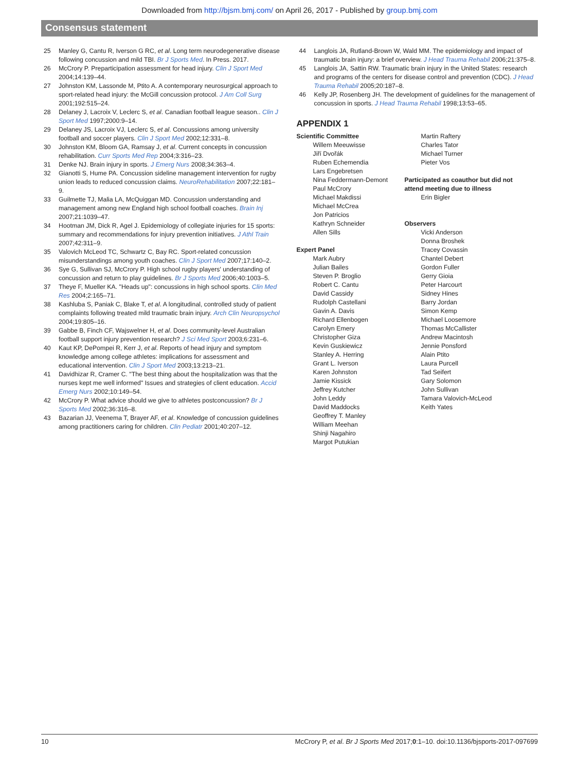Downloaded from http://bjsm.bmj.com/ on April 26, 2017 - Published by group.bmj.com
Consensus statement
25 Manley G, Cantu R, Iverson G RC, et al. Long term neurodegenerative disease following concussion and mild TBI. Br J Sports Med. In Press. 2017.
26 McCrory P. Preparticipation assessment for head injury. Clin J Sport Med 2004;14:139–44.
27 Johnston KM, Lassonde M, Ptito A. A contemporary neurosurgical approach to sport-related head injury: the McGill concussion protocol. J Am Coll Surg 2001;192:515–24.
28 Delaney J, Lacroix V, Leclerc S, et al. Canadian football league season.. Clin J Sport Med 1997;2000:9–14.
29 Delaney JS, Lacroix VJ, Leclerc S, et al. Concussions among university football and soccer players. Clin J Sport Med 2002;12:331–8.
30 Johnston KM, Bloom GA, Ramsay J, et al. Current concepts in concussion rehabilitation. Curr Sports Med Rep 2004;3:316–23.
31 Denke NJ. Brain injury in sports. J Emerg Nurs 2008;34:363–4.
32 Gianotti S, Hume PA. Concussion sideline management intervention for rugby union leads to reduced concussion claims. NeuroRehabilitation 2007;22:181–9.
33 Guilmette TJ, Malia LA, McQuiggan MD. Concussion understanding and management among new England high school football coaches. Brain Inj 2007;21:1039–47.
34 Hootman JM, Dick R, Agel J. Epidemiology of collegiate injuries for 15 sports: summary and recommendations for injury prevention initiatives. J Athl Train 2007;42:311–9.
35 Valovich McLeod TC, Schwartz C, Bay RC. Sport-related concussion misunderstandings among youth coaches. Clin J Sport Med 2007;17:140–2.
36 Sye G, Sullivan SJ, McCrory P. High school rugby players' understanding of concussion and return to play guidelines. Br J Sports Med 2006;40:1003–5.
37 Theye F, Mueller KA. "Heads up": concussions in high school sports. Clin Med Res 2004;2:165–71.
38 Kashluba S, Paniak C, Blake T, et al. A longitudinal, controlled study of patient complaints following treated mild traumatic brain injury. Arch Clin Neuropsychol 2004;19:805–16.
39 Gabbe B, Finch CF, Wajswelner H, et al. Does community-level Australian football support injury prevention research? J Sci Med Sport 2003;6:231–6.
40 Kaut KP, DePompei R, Kerr J, et al. Reports of head injury and symptom knowledge among college athletes: implications for assessment and educational intervention. Clin J Sport Med 2003;13:213–21.
41 Davidhizar R, Cramer C. "The best thing about the hospitalization was that the nurses kept me well informed" Issues and strategies of client education. Accid Emerg Nurs 2002;10:149–54.
42 McCrory P. What advice should we give to athletes postconcussion? Br J Sports Med 2002;36:316–8.
43 Bazarian JJ, Veenema T, Brayer AF, et al. Knowledge of concussion guidelines among practitioners caring for children. Clin Pediatr 2001;40:207–12.
44 Langlois JA, Rutland-Brown W, Wald MM. The epidemiology and impact of traumatic brain injury: a brief overview. J Head Trauma Rehabil 2006;21:375–8.
45 Langlois JA, Sattin RW. Traumatic brain injury in the United States: research and programs of the centers for disease control and prevention (CDC). J Head Trauma Rehabil 2005;20:187–8.
46 Kelly JP, Rosenberg JH. The development of guidelines for the management of concussion in sports. J Head Trauma Rehabil 1998;13:53–65.
APPENDIX 1
Scientific Committee
Willem Meeuwisse
Jiří Dvořák
Ruben Echemendia
Lars Engebretsen
Nina Feddermann-Demont
Paul McCrory
Michael Makdissi
Michael McCrea
Jon Patricios
Kathryn Schneider
Allen Sills
Expert Panel
Mark Aubry
Julian Bailes
Steven P. Broglio
Robert C. Cantu
David Cassidy
Rudolph Castellani
Gavin A. Davis
Richard Ellenbogen
Carolyn Emery
Christopher Giza
Kevin Guskiewicz
Stanley A. Herring
Grant L. Iverson
Karen Johnston
Jamie Kissick
Jeffrey Kutcher
John Leddy
David Maddocks
Geoffrey T. Manley
William Meehan
Shinji Nagahiro
Margot Putukian
Martin Raftery
Charles Tator
Michael Turner
Pieter Vos
Participated as coauthor but did not attend meeting due to illness
Erin Bigler
Observers
Vicki Anderson
Donna Broshek
Tracey Covassin
Chantel Debert
Gordon Fuller
Gerry Gioia
Peter Harcourt
Sidney Hines
Barry Jordan
Simon Kemp
Michael Loosemore
Thomas McCallister
Andrew Macintosh
Jennie Ponsford
Alain Ptito
Laura Purcell
Tad Seifert
Gary Solomon
John Sullivan
Tamara Valovich-McLeod
Keith Yates
10 McCrory P, et al. Br J Sports Med 2017;0:1–10. doi:10.1136/bjsports-2017-097699